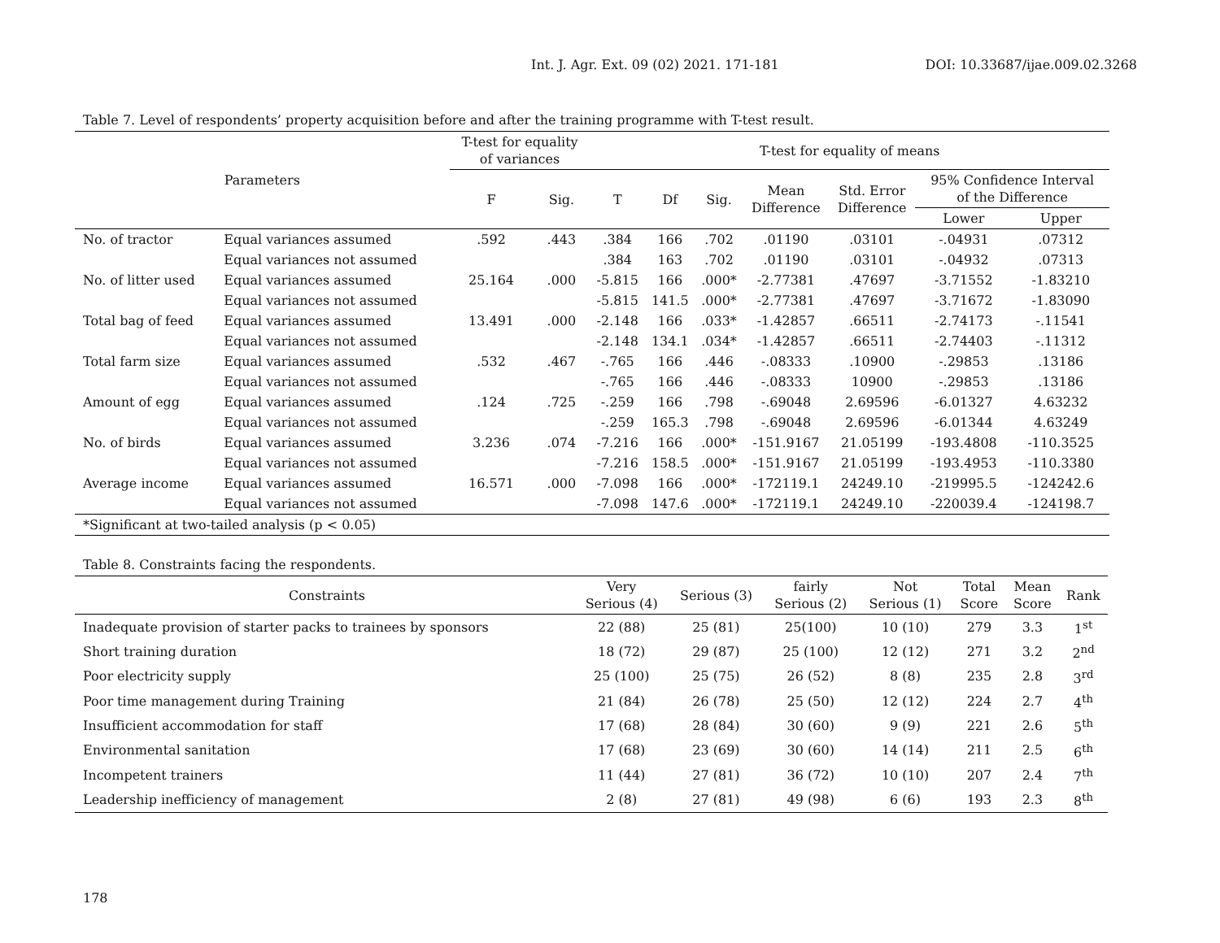Int. J. Agr. Ext. 09 (02) 2021. 171-181 DOI: 10.33687/ijae.009.02.3268
Table 7. Level of respondents’ property acquisition before and after the training programme with T-test result.
| Parameters | | T-test for equality of variances | | T-test for equality of means | | | | | | |
| --- | --- | --- | --- | --- | --- | --- | --- | --- | --- | --- |
| | | F | Sig. | T | Df | Sig. | Mean Difference | Std. Error Difference | 95% Confidence Interval of the Difference | |
| | | | | | | | | | Lower | Upper |
| No. of tractor | Equal variances assumed | .592 | .443 | .384 | 166 | .702 | .01190 | .03101 | -.04931 | .07312 |
| | Equal variances not assumed | | | .384 | 163 | .702 | .01190 | .03101 | -.04932 | .07313 |
| No. of litter used | Equal variances assumed | 25.164 | .000 | -5.815 | 166 | .000* | -2.77381 | .47697 | -3.71552 | -1.83210 |
| | Equal variances not assumed | | | -5.815 | 141.5 | .000* | -2.77381 | .47697 | -3.71672 | -1.83090 |
| Total bag of feed | Equal variances assumed | 13.491 | .000 | -2.148 | 166 | .033* | -1.42857 | .66511 | -2.74173 | -.11541 |
| | Equal variances not assumed | | | -2.148 | 134.1 | .034* | -1.42857 | .66511 | -2.74403 | -.11312 |
| Total farm size | Equal variances assumed | .532 | .467 | -.765 | 166 | .446 | -.08333 | .10900 | -.29853 | .13186 |
| | Equal variances not assumed | | | -.765 | 166 | .446 | -.08333 | 10900 | -.29853 | .13186 |
| Amount of egg | Equal variances assumed | .124 | .725 | -.259 | 166 | .798 | -.69048 | 2.69596 | -6.01327 | 4.63232 |
| | Equal variances not assumed | | | -.259 | 165.3 | .798 | -.69048 | 2.69596 | -6.01344 | 4.63249 |
| No. of birds | Equal variances assumed | 3.236 | .074 | -7.216 | 166 | .000* | -151.9167 | 21.05199 | -193.4808 | -110.3525 |
| | Equal variances not assumed | | | -7.216 | 158.5 | .000* | -151.9167 | 21.05199 | -193.4953 | -110.3380 |
| Average income | Equal variances assumed | 16.571 | .000 | -7.098 | 166 | .000* | -172119.1 | 24249.10 | -219995.5 | -124242.6 |
| | Equal variances not assumed | | | -7.098 | 147.6 | .000* | -172119.1 | 24249.10 | -220039.4 | -124198.7 |
| *Significant at two-tailed analysis (p < 0.05) | | | | | | | | | | |
Table 8. Constraints facing the respondents.
| Constraints | Very Serious (4) | Serious (3) | fairly Serious (2) | Not Serious (1) | Total Score | Mean Score | Rank |
| --- | --- | --- | --- | --- | --- | --- | --- |
| Inadequate provision of starter packs to trainees by sponsors | 22 (88) | 25 (81) | 25(100) | 10 (10) | 279 | 3.3 | 1<sup>st</sup> |
| Short training duration | 18 (72) | 29 (87) | 25 (100) | 12 (12) | 271 | 3.2 | 2<sup>nd</sup> |
| Poor electricity supply | 25 (100) | 25 (75) | 26 (52) | 8 (8) | 235 | 2.8 | 3<sup>rd</sup> |
| Poor time management during Training | 21 (84) | 26 (78) | 25 (50) | 12 (12) | 224 | 2.7 | 4<sup>th</sup> |
| Insufficient accommodation for staff | 17 (68) | 28 (84) | 30 (60) | 9 (9) | 221 | 2.6 | 5<sup>th</sup> |
| Environmental sanitation | 17 (68) | 23 (69) | 30 (60) | 14 (14) | 211 | 2.5 | 6<sup>th</sup> |
| Incompetent trainers | 11 (44) | 27 (81) | 36 (72) | 10 (10) | 207 | 2.4 | 7<sup>th</sup> |
| Leadership inefficiency of management | 2 (8) | 27 (81) | 49 (98) | 6 (6) | 193 | 2.3 | 8<sup>th</sup> |
178